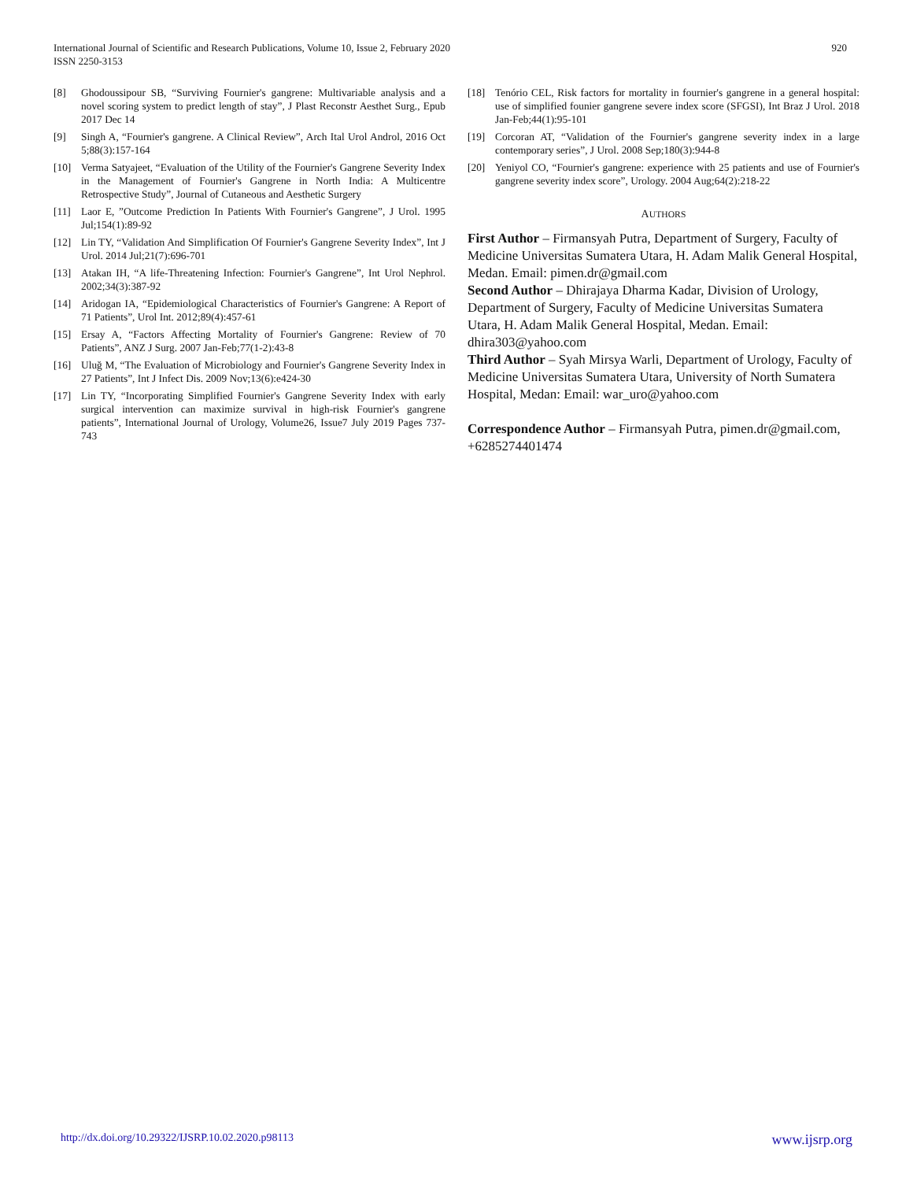920 International Journal of Scientific and Research Publications, Volume 10, Issue 2, February 2020
ISSN 2250-3153
[8] Ghodoussipour SB, “Surviving Fournier's gangrene: Multivariable analysis and a novel scoring system to predict length of stay”, J Plast Reconstr Aesthet Surg., Epub 2017 Dec 14
[9] Singh A, “Fournier's gangrene. A Clinical Review”, Arch Ital Urol Androl, 2016 Oct 5;88(3):157-164
[10] Verma Satyajeet, “Evaluation of the Utility of the Fournier's Gangrene Severity Index in the Management of Fournier's Gangrene in North India: A Multicentre Retrospective Study”, Journal of Cutaneous and Aesthetic Surgery
[11] Laor E, ”Outcome Prediction In Patients With Fournier's Gangrene”, J Urol. 1995 Jul;154(1):89-92
[12] Lin TY, “Validation And Simplification Of Fournier's Gangrene Severity Index”, Int J Urol. 2014 Jul;21(7):696-701
[13] Atakan IH, “A life-Threatening Infection: Fournier's Gangrene”, Int Urol Nephrol. 2002;34(3):387-92
[14] Aridogan IA, “Epidemiological Characteristics of Fournier's Gangrene: A Report of 71 Patients”, Urol Int. 2012;89(4):457-61
[15] Ersay A, “Factors Affecting Mortality of Fournier's Gangrene: Review of 70 Patients”, ANZ J Surg. 2007 Jan-Feb;77(1-2):43-8
[16] Uluğ M, “The Evaluation of Microbiology and Fournier's Gangrene Severity Index in 27 Patients”, Int J Infect Dis. 2009 Nov;13(6):e424-30
[17] Lin TY, “Incorporating Simplified Fournier's Gangrene Severity Index with early surgical intervention can maximize survival in high-risk Fournier's gangrene patients”, International Journal of Urology, Volume26, Issue7 July 2019 Pages 737-743
[18] Tenório CEL, Risk factors for mortality in fournier's gangrene in a general hospital: use of simplified founier gangrene severe index score (SFGSI), Int Braz J Urol. 2018 Jan-Feb;44(1):95-101
[19] Corcoran AT, “Validation of the Fournier's gangrene severity index in a large contemporary series”, J Urol. 2008 Sep;180(3):944-8
[20] Yeniyol CO, “Fournier's gangrene: experience with 25 patients and use of Fournier's gangrene severity index score”, Urology. 2004 Aug;64(2):218-22
AUTHORS
First Author – Firmansyah Putra, Department of Surgery, Faculty of Medicine Universitas Sumatera Utara, H. Adam Malik General Hospital, Medan. Email: pimen.dr@gmail.com
Second Author – Dhirajaya Dharma Kadar, Division of Urology, Department of Surgery, Faculty of Medicine Universitas Sumatera Utara, H. Adam Malik General Hospital, Medan. Email: dhira303@yahoo.com
Third Author – Syah Mirsya Warli, Department of Urology, Faculty of Medicine Universitas Sumatera Utara, University of North Sumatera Hospital, Medan: Email: war_uro@yahoo.com
Correspondence Author – Firmansyah Putra, pimen.dr@gmail.com, +6285274401474
www.ijsrp.org http://dx.doi.org/10.29322/IJSRP.10.02.2020.p98113